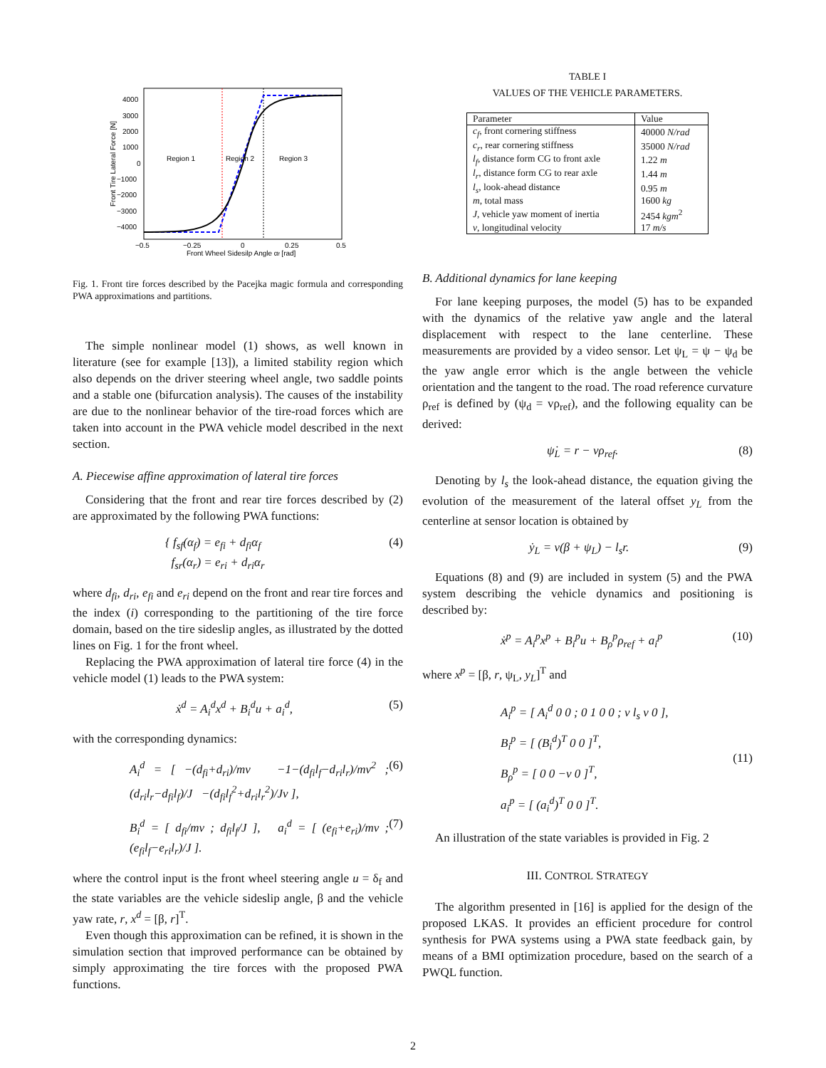Region 1
Region 2
Region 3
4000
3000
2000
1000
0
−1000
−2000
−3000
−4000
−0.5
−0.25
0
0.25
0.5
Front Wheel Sidesilp Angle αf [rad]
Front Tire Lateral Force [N]
Fig. 1. Front tire forces described by the Pacejka magic formula and corresponding PWA approximations and partitions.
The simple nonlinear model (1) shows, as well known in literature (see for example [13]), a limited stability region which also depends on the driver steering wheel angle, two saddle points and a stable one (bifurcation analysis). The causes of the instability are due to the nonlinear behavior of the tire-road forces which are taken into account in the PWA vehicle model described in the next section.
A. Piecewise affine approximation of lateral tire forces
Considering that the front and rear tire forces described by (2) are approximated by the following PWA functions:
{ f<sub>sf</sub>(α<sub>f</sub>) = e<sub>fi</sub> + d<sub>fi</sub>α<sub>f</sub>
f<sub>sr</sub>(α<sub>r</sub>) = e<sub>ri</sub> + d<sub>ri</sub>α<sub>r</sub> (4)
where d<sub>fi</sub>, d<sub>ri</sub>, e<sub>fi</sub> and e<sub>ri</sub> depend on the front and rear tire forces and the index (i) corresponding to the partitioning of the tire force domain, based on the tire sideslip angles, as illustrated by the dotted lines on Fig. 1 for the front wheel.
Replacing the PWA approximation of lateral tire force (4) in the vehicle model (1) leads to the PWA system:
ẋ<sup>d</sup> = A<sub>i</sub><sup>d</sup>x<sup>d</sup> + B<sub>i</sub><sup>d</sup>u + a<sub>i</sub><sup>d</sup>, (5)
with the corresponding dynamics:
A<sub>i</sub><sup>d</sup> = [ −(d<sub>fi</sub>+d<sub>ri</sub>)/mv −1−(d<sub>fi</sub>l<sub>f</sub>−d<sub>ri</sub>l<sub>r</sub>)/mv<sup>2</sup> ; (d<sub>ri</sub>l<sub>r</sub>−d<sub>fi</sub>l<sub>f</sub>)/J −(d<sub>fi</sub>l<sub>f</sub><sup>2</sup>+d<sub>ri</sub>l<sub>r</sub><sup>2</sup>)/Jv ], (6)
B<sub>i</sub><sup>d</sup> = [ d<sub>fi</sub>/mv ; d<sub>fi</sub>l<sub>f</sub>/J ], a<sub>i</sub><sup>d</sup> = [ (e<sub>fi</sub>+e<sub>ri</sub>)/mv ; (e<sub>fi</sub>l<sub>f</sub>−e<sub>ri</sub>l<sub>r</sub>)/J ]. (7)
where the control input is the front wheel steering angle u = δ<sub>f</sub> and the state variables are the vehicle sideslip angle, β and the vehicle yaw rate, r, x<sup>d</sup> = [β, r]<sup>T</sup>.
Even though this approximation can be refined, it is shown in the simulation section that improved performance can be obtained by simply approximating the tire forces with the proposed PWA functions.
TABLE I
VALUES OF THE VEHICLE PARAMETERS.
| Parameter | Value |
| --- | --- |
| c<sub>f</sub> , front cornering stiffness | 40000 N/rad |
| c<sub>r</sub> , rear cornering stiffness | 35000 N/rad |
| l<sub>f</sub> , distance form CG to front axle | 1.22 m |
| l<sub>r</sub> , distance form CG to rear axle | 1.44 m |
| l<sub>s</sub> , look-ahead distance | 0.95 m |
| m , total mass | 1600 kg |
| J , vehicle yaw moment of inertia | 2454 kgm<sup>2</sup> |
| v , longitudinal velocity | 17 m/s |
B. Additional dynamics for lane keeping
For lane keeping purposes, the model (5) has to be expanded with the dynamics of the relative yaw angle and the lateral displacement with respect to the lane centerline. These measurements are provided by a video sensor. Let ψ<sub>L</sub> = ψ − ψ<sub>d</sub> be the yaw angle error which is the angle between the vehicle orientation and the tangent to the road. The road reference curvature ρ<sub>ref</sub> is defined by (ψ<sub>d</sub> = vρ<sub>ref</sub>), and the following equality can be derived:
ψ̇<sub>L</sub> = r − vρ<sub>ref</sub>. (8)
Denoting by l<sub>s</sub> the look-ahead distance, the equation giving the evolution of the measurement of the lateral offset y<sub>L</sub> from the centerline at sensor location is obtained by
ẏ<sub>L</sub> = v(β + ψ<sub>L</sub>) − l<sub>s</sub>r. (9)
Equations (8) and (9) are included in system (5) and the PWA system describing the vehicle dynamics and positioning is described by:
ẋ<sup>p</sup> = A<sub>i</sub><sup>p</sup>x<sup>p</sup> + B<sub>i</sub><sup>p</sup>u + B<sub>ρ</sub><sup>p</sup>ρ<sub>ref</sub> + a<sub>i</sub><sup>p</sup> (10)
where x<sup>p</sup> = [β, r, ψ<sub>L</sub>, y<sub>L</sub>]<sup>T</sup> and
A<sub>i</sub><sup>p</sup> = [ A<sub>i</sub><sup>d</sup> 0 0 ; 0 1 0 0 ; v l<sub>s</sub> v 0 ],
B<sub>i</sub><sup>p</sup> = [ (B<sub>i</sub><sup>d</sup>)<sup>T</sup> 0 0 ]<sup>T</sup>,
B<sub>ρ</sub><sup>p</sup> = [ 0 0 −v 0 ]<sup>T</sup>,
a<sub>i</sub><sup>p</sup> = [ (a<sub>i</sub><sup>d</sup>)<sup>T</sup> 0 0 ]<sup>T</sup>. (11)
An illustration of the state variables is provided in Fig. 2
III. CONTROL STRATEGY
The algorithm presented in [16] is applied for the design of the proposed LKAS. It provides an efficient procedure for control synthesis for PWA systems using a PWA state feedback gain, by means of a BMI optimization procedure, based on the search of a PWQL function.
2